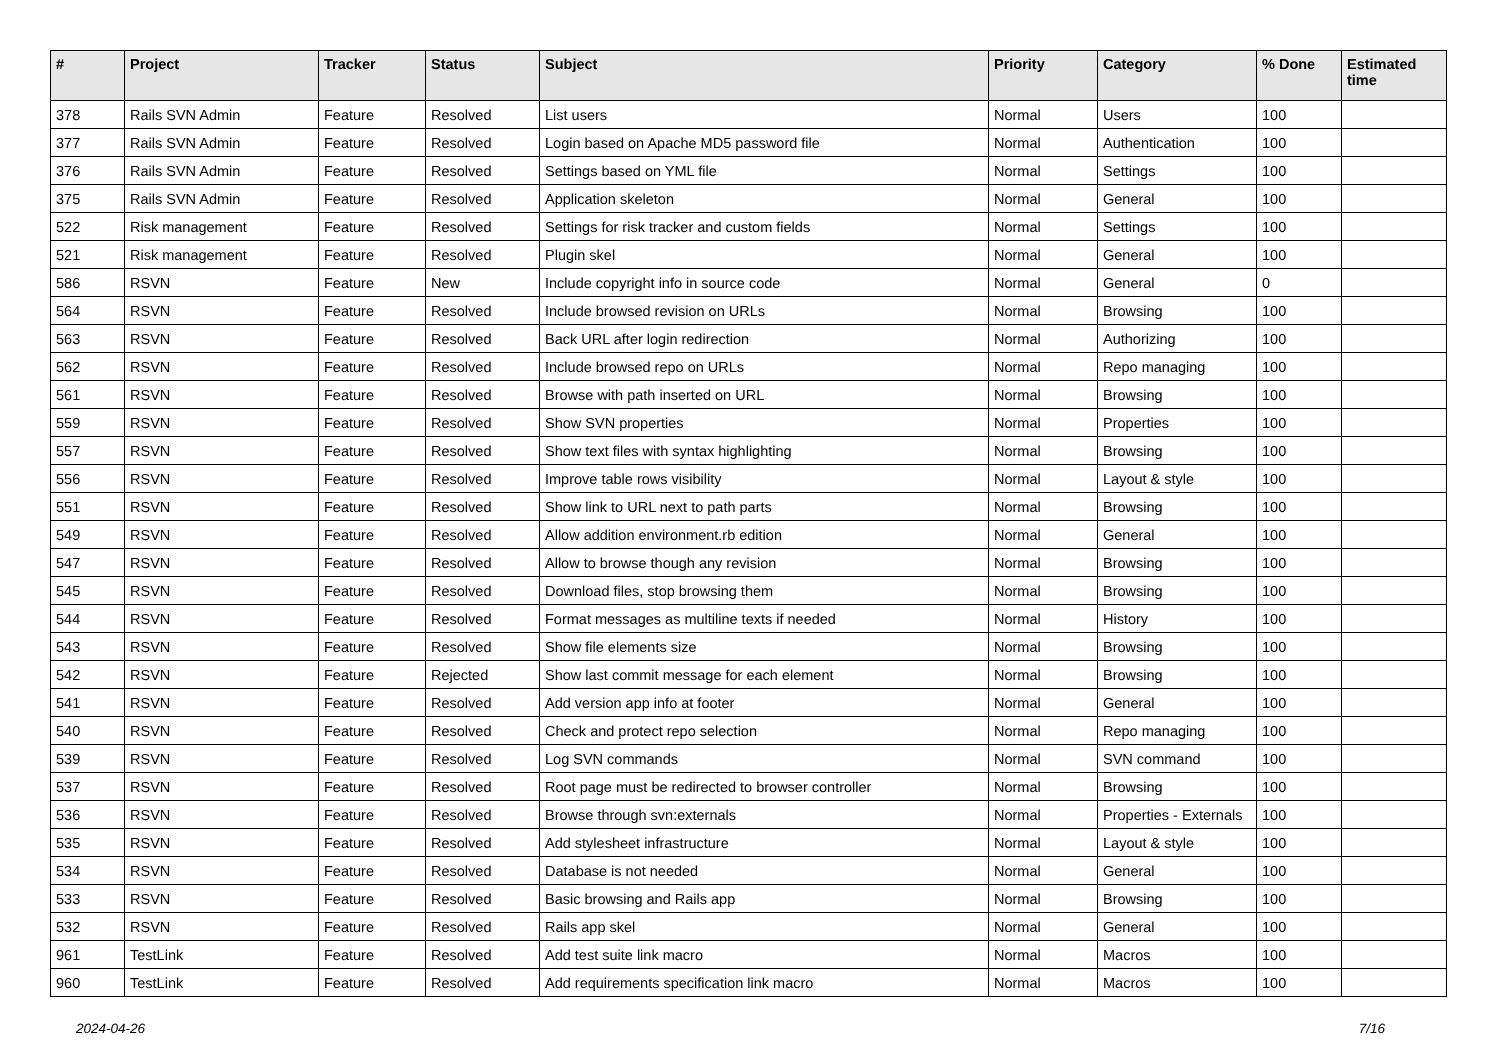| # | Project | Tracker | Status | Subject | Priority | Category | % Done | Estimated time |
| --- | --- | --- | --- | --- | --- | --- | --- | --- |
| 378 | Rails SVN Admin | Feature | Resolved | List users | Normal | Users | 100 | |
| 377 | Rails SVN Admin | Feature | Resolved | Login based on Apache MD5 password file | Normal | Authentication | 100 | |
| 376 | Rails SVN Admin | Feature | Resolved | Settings based on YML file | Normal | Settings | 100 | |
| 375 | Rails SVN Admin | Feature | Resolved | Application skeleton | Normal | General | 100 | |
| 522 | Risk management | Feature | Resolved | Settings for risk tracker and custom fields | Normal | Settings | 100 | |
| 521 | Risk management | Feature | Resolved | Plugin skel | Normal | General | 100 | |
| 586 | RSVN | Feature | New | Include copyright info in source code | Normal | General | 0 | |
| 564 | RSVN | Feature | Resolved | Include browsed revision on URLs | Normal | Browsing | 100 | |
| 563 | RSVN | Feature | Resolved | Back URL after login redirection | Normal | Authorizing | 100 | |
| 562 | RSVN | Feature | Resolved | Include browsed repo on URLs | Normal | Repo managing | 100 | |
| 561 | RSVN | Feature | Resolved | Browse with path inserted on URL | Normal | Browsing | 100 | |
| 559 | RSVN | Feature | Resolved | Show SVN properties | Normal | Properties | 100 | |
| 557 | RSVN | Feature | Resolved | Show text files with syntax highlighting | Normal | Browsing | 100 | |
| 556 | RSVN | Feature | Resolved | Improve table rows visibility | Normal | Layout & style | 100 | |
| 551 | RSVN | Feature | Resolved | Show link to URL next to path parts | Normal | Browsing | 100 | |
| 549 | RSVN | Feature | Resolved | Allow addition environment.rb edition | Normal | General | 100 | |
| 547 | RSVN | Feature | Resolved | Allow to browse though any revision | Normal | Browsing | 100 | |
| 545 | RSVN | Feature | Resolved | Download files, stop browsing them | Normal | Browsing | 100 | |
| 544 | RSVN | Feature | Resolved | Format messages as multiline texts if needed | Normal | History | 100 | |
| 543 | RSVN | Feature | Resolved | Show file elements size | Normal | Browsing | 100 | |
| 542 | RSVN | Feature | Rejected | Show last commit message for each element | Normal | Browsing | 100 | |
| 541 | RSVN | Feature | Resolved | Add version app info at footer | Normal | General | 100 | |
| 540 | RSVN | Feature | Resolved | Check and protect repo selection | Normal | Repo managing | 100 | |
| 539 | RSVN | Feature | Resolved | Log SVN commands | Normal | SVN command | 100 | |
| 537 | RSVN | Feature | Resolved | Root page must be redirected to browser controller | Normal | Browsing | 100 | |
| 536 | RSVN | Feature | Resolved | Browse through svn:externals | Normal | Properties - Externals | 100 | |
| 535 | RSVN | Feature | Resolved | Add stylesheet infrastructure | Normal | Layout & style | 100 | |
| 534 | RSVN | Feature | Resolved | Database is not needed | Normal | General | 100 | |
| 533 | RSVN | Feature | Resolved | Basic browsing and Rails app | Normal | Browsing | 100 | |
| 532 | RSVN | Feature | Resolved | Rails app skel | Normal | General | 100 | |
| 961 | TestLink | Feature | Resolved | Add test suite link macro | Normal | Macros | 100 | |
| 960 | TestLink | Feature | Resolved | Add requirements specification link macro | Normal | Macros | 100 | |
2024-04-26 7/16